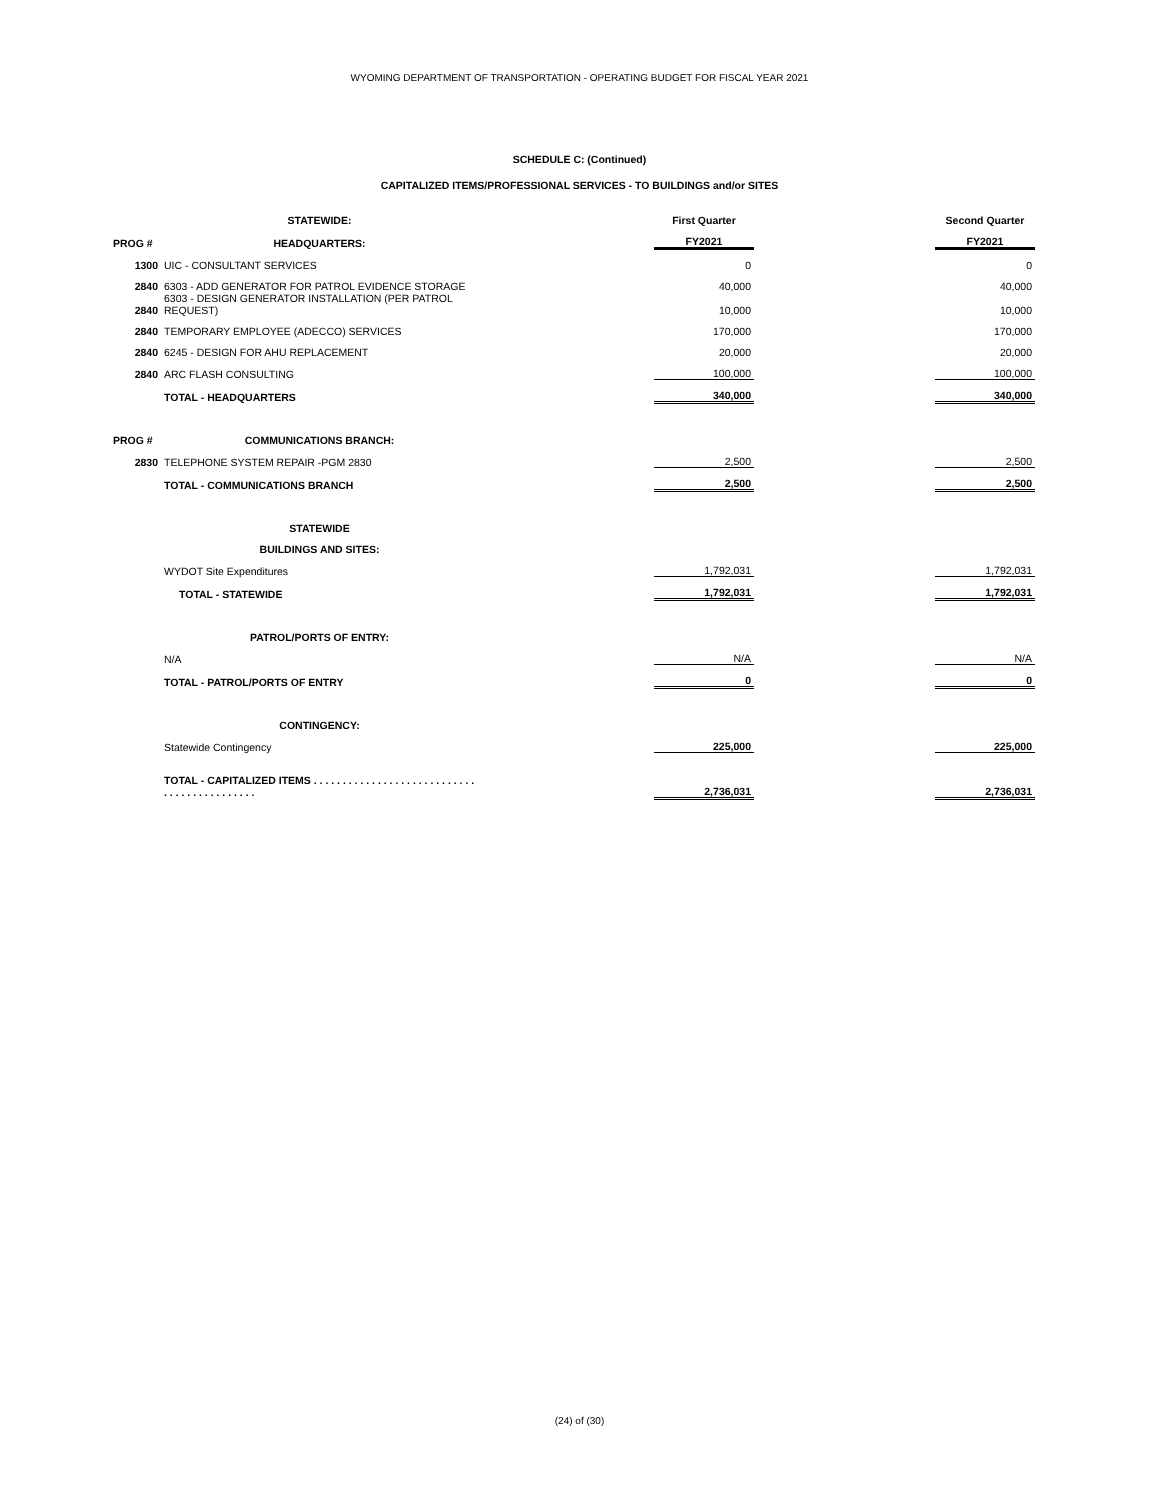WYOMING DEPARTMENT OF TRANSPORTATION - OPERATING BUDGET FOR FISCAL YEAR 2021
SCHEDULE C: (Continued)
CAPITALIZED ITEMS/PROFESSIONAL SERVICES - TO BUILDINGS and/or SITES
| | STATEWIDE: | | First Quarter | | Second Quarter |
| --- | --- | --- | --- | --- | --- |
| PROG # | HEADQUARTERS: | | FY2021 | | FY2021 |
| 1300 | UIC - CONSULTANT SERVICES | | 0 | | 0 |
| 2840 | 6303 - ADD GENERATOR FOR PATROL EVIDENCE STORAGE | | 40,000 | | 40,000 |
| 2840 | 6303 - DESIGN GENERATOR INSTALLATION (PER PATROL REQUEST) | | 10,000 | | 10,000 |
| 2840 | TEMPORARY EMPLOYEE (ADECCO) SERVICES | | 170,000 | | 170,000 |
| 2840 | 6245 - DESIGN FOR AHU REPLACEMENT | | 20,000 | | 20,000 |
| 2840 | ARC FLASH CONSULTING | | 100,000 | | 100,000 |
| | TOTAL - HEADQUARTERS | | 340,000 | | 340,000 |
| PROG # | COMMUNICATIONS BRANCH: | | | | |
| 2830 | TELEPHONE SYSTEM REPAIR -PGM 2830 | | 2,500 | | 2,500 |
| | TOTAL - COMMUNICATIONS BRANCH | | 2,500 | | 2,500 |
| | STATEWIDE | | | | |
| | BUILDINGS AND SITES: | | | | |
| | WYDOT Site Expenditures | | 1,792,031 | | 1,792,031 |
| | TOTAL - STATEWIDE | | 1,792,031 | | 1,792,031 |
| | PATROL/PORTS OF ENTRY: | | | | |
| | N/A | | N/A | | N/A |
| | TOTAL - PATROL/PORTS OF ENTRY | | 0 | | 0 |
| | CONTINGENCY: | | | | |
| | Statewide Contingency | | 225,000 | | 225,000 |
| | TOTAL - CAPITALIZED ITEMS . . . . . . . . . . . . . . . . . . . . . . . . . . . . . . . . . . . . . . . . . . . . | | 2,736,031 | | 2,736,031 |
(24) of (30)